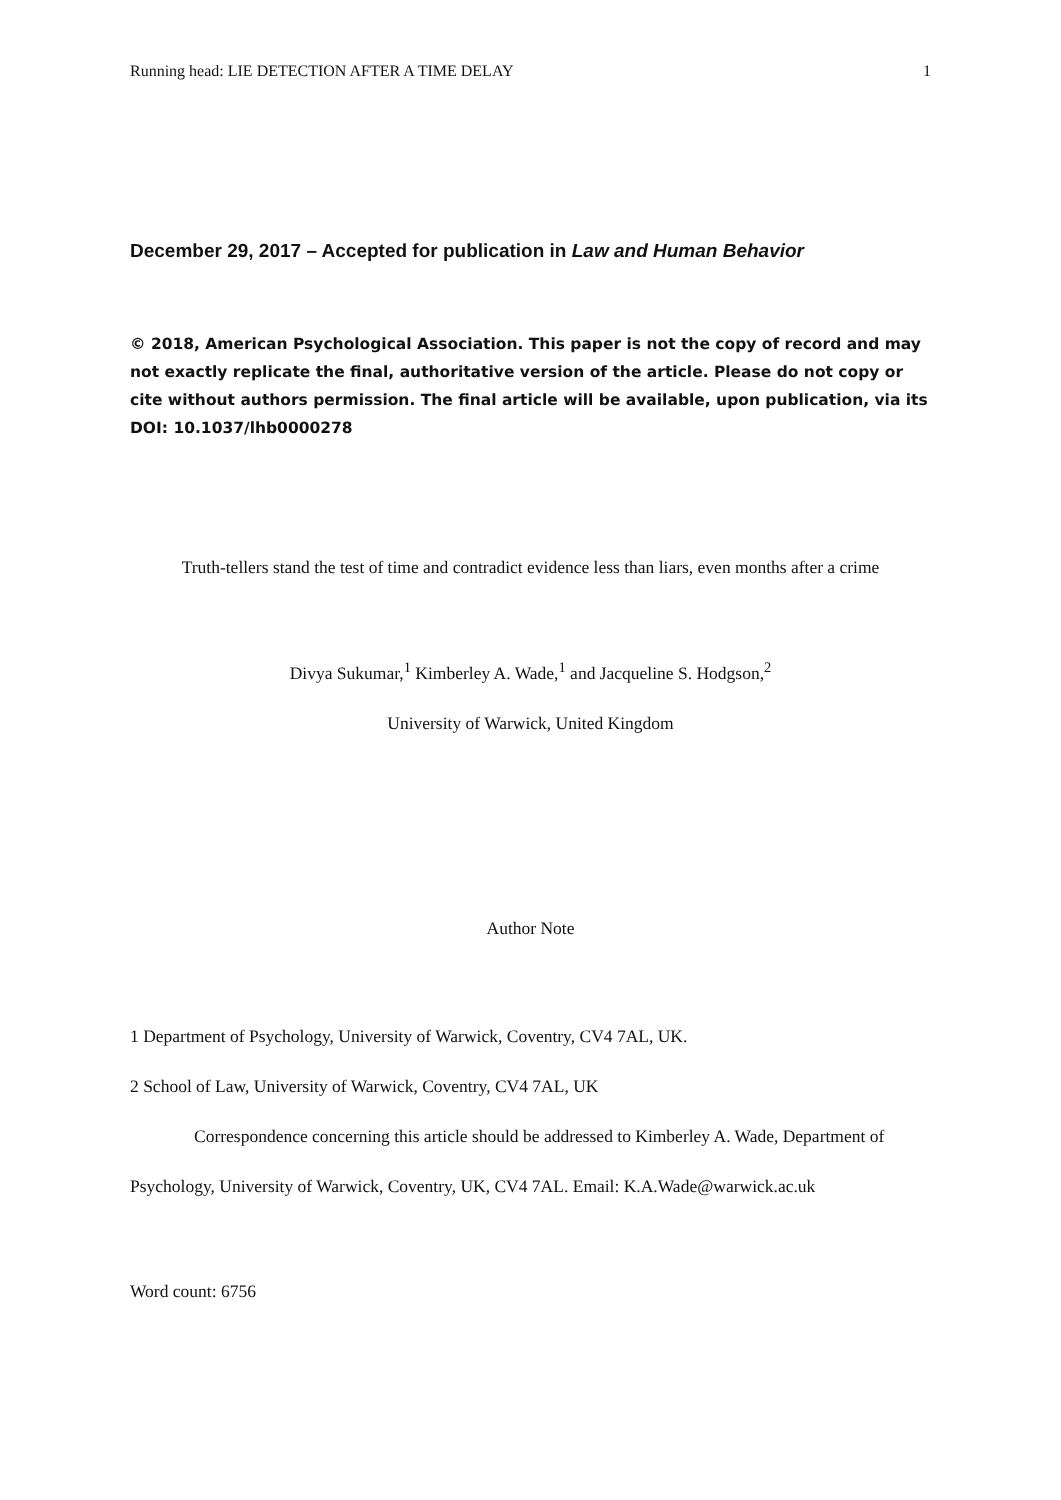Running head: LIE DETECTION AFTER A TIME DELAY 1
December 29, 2017 – Accepted for publication in Law and Human Behavior
© 2018, American Psychological Association. This paper is not the copy of record and may not exactly replicate the final, authoritative version of the article. Please do not copy or cite without authors permission. The final article will be available, upon publication, via its DOI: 10.1037/lhb0000278
Truth-tellers stand the test of time and contradict evidence less than liars, even months after a crime
Divya Sukumar,<sup>1</sup> Kimberley A. Wade,<sup>1</sup> and Jacqueline S. Hodgson,<sup>2</sup>
University of Warwick, United Kingdom
Author Note
1 Department of Psychology, University of Warwick, Coventry, CV4 7AL, UK.
2 School of Law, University of Warwick, Coventry, CV4 7AL, UK
Correspondence concerning this article should be addressed to Kimberley A. Wade, Department of Psychology, University of Warwick, Coventry, UK, CV4 7AL. Email: K.A.Wade@warwick.ac.uk
Word count: 6756